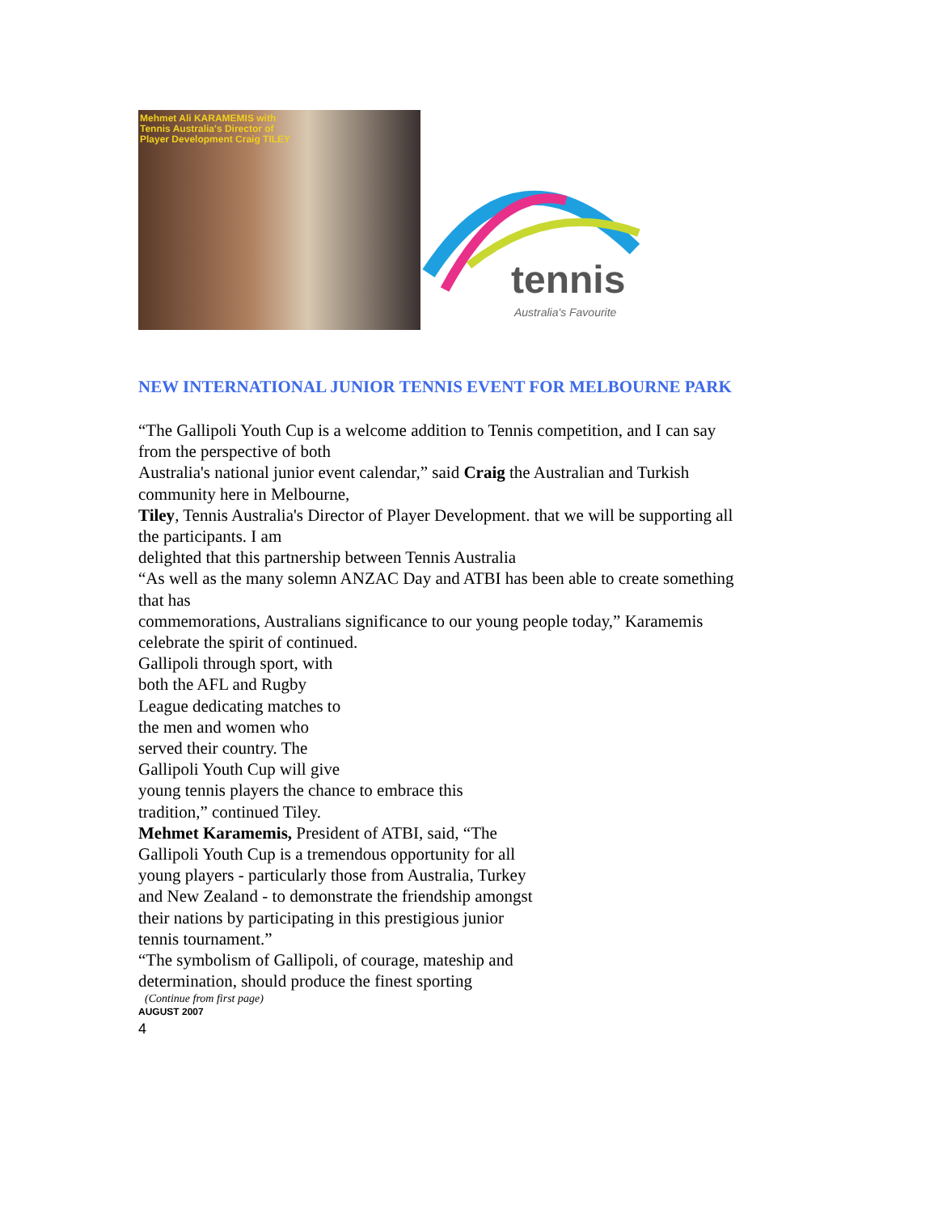Mehmet Ali KARAMEMIS with
Tennis Australia's Director of
Player Development Craig TILEY
tennis
Australia's Favourite
NEW INTERNATIONAL JUNIOR TENNIS EVENT FOR MELBOURNE PARK
“The Gallipoli Youth Cup is a welcome addition to Tennis competition, and I can say
from the perspective of both
Australia's national junior event calendar,” said Craig the Australian and Turkish
community here in Melbourne,
Tiley, Tennis Australia's Director of Player Development. that we will be supporting all
the participants. I am
delighted that this partnership between Tennis Australia
“As well as the many solemn ANZAC Day and ATBI has been able to create something
that has
commemorations, Australians significance to our young people today,” Karamemis
celebrate the spirit of continued.
Gallipoli through sport, with
both the AFL and Rugby
League dedicating matches to
the men and women who
served their country. The
Gallipoli Youth Cup will give
young tennis players the chance to embrace this
tradition,” continued Tiley.
Mehmet Karamemis, President of ATBI, said, “The
Gallipoli Youth Cup is a tremendous opportunity for all
young players - particularly those from Australia, Turkey
and New Zealand - to demonstrate the friendship amongst
their nations by participating in this prestigious junior
tennis tournament.”
“The symbolism of Gallipoli, of courage, mateship and
determination, should produce the finest sporting
(Continue from first page)
AUGUST 2007
4